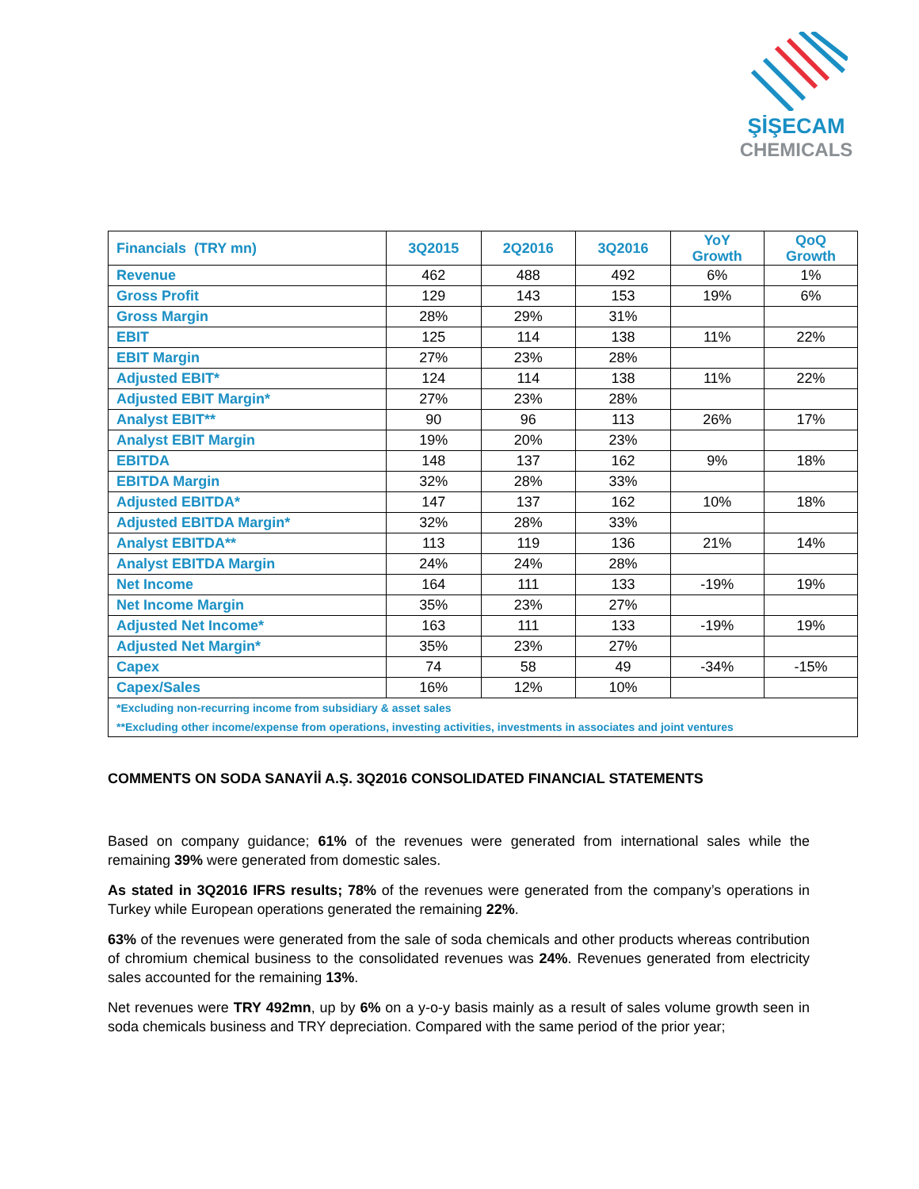ŞİŞECAM
CHEMICALS
| Financials (TRY mn) | 3Q2015 | 2Q2016 | 3Q2016 | YoY Growth | QoQ Growth |
| --- | --- | --- | --- | --- | --- |
| Revenue | 462 | 488 | 492 | 6% | 1% |
| Gross Profit | 129 | 143 | 153 | 19% | 6% |
| Gross Margin | 28% | 29% | 31% | | |
| EBIT | 125 | 114 | 138 | 11% | 22% |
| EBIT Margin | 27% | 23% | 28% | | |
| Adjusted EBIT* | 124 | 114 | 138 | 11% | 22% |
| Adjusted EBIT Margin* | 27% | 23% | 28% | | |
| Analyst EBIT** | 90 | 96 | 113 | 26% | 17% |
| Analyst EBIT Margin | 19% | 20% | 23% | | |
| EBITDA | 148 | 137 | 162 | 9% | 18% |
| EBITDA Margin | 32% | 28% | 33% | | |
| Adjusted EBITDA* | 147 | 137 | 162 | 10% | 18% |
| Adjusted EBITDA Margin* | 32% | 28% | 33% | | |
| Analyst EBITDA** | 113 | 119 | 136 | 21% | 14% |
| Analyst EBITDA Margin | 24% | 24% | 28% | | |
| Net Income | 164 | 111 | 133 | -19% | 19% |
| Net Income Margin | 35% | 23% | 27% | | |
| Adjusted Net Income* | 163 | 111 | 133 | -19% | 19% |
| Adjusted Net Margin* | 35% | 23% | 27% | | |
| Capex | 74 | 58 | 49 | -34% | -15% |
| Capex/Sales | 16% | 12% | 10% | | |
| *Excluding non-recurring income from subsidiary & asset sales | | | | | |
| **Excluding other income/expense from operations, investing activities, investments in associates and joint ventures | | | | | |
COMMENTS ON SODA SANAYİİ A.Ş. 3Q2016 CONSOLIDATED FINANCIAL STATEMENTS
Based on company guidance; 61% of the revenues were generated from international sales while the remaining 39% were generated from domestic sales.
As stated in 3Q2016 IFRS results; 78% of the revenues were generated from the company’s operations in Turkey while European operations generated the remaining 22%.
63% of the revenues were generated from the sale of soda chemicals and other products whereas contribution of chromium chemical business to the consolidated revenues was 24%. Revenues generated from electricity sales accounted for the remaining 13%.
Net revenues were TRY 492mn, up by 6% on a y-o-y basis mainly as a result of sales volume growth seen in soda chemicals business and TRY depreciation. Compared with the same period of the prior year;